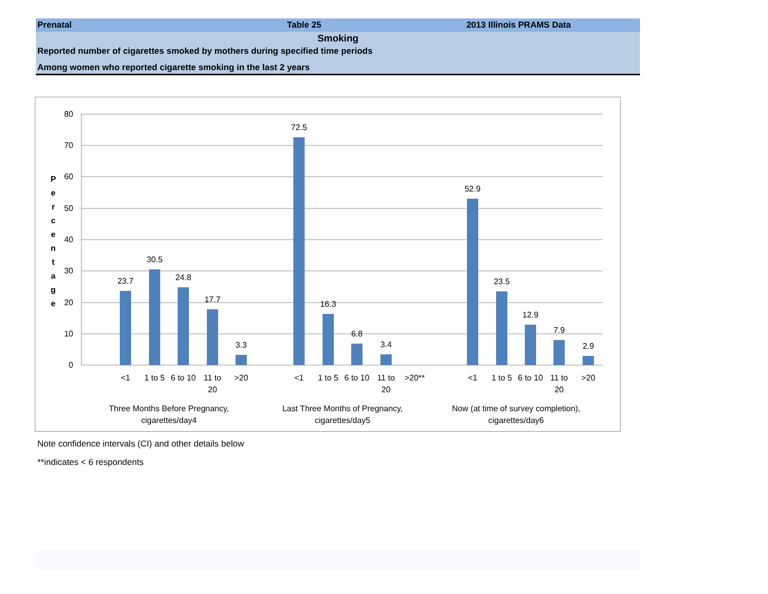Prenatal Table 25 2013 Illinois PRAMS Data
Smoking
Reported number of cigarettes smoked by mothers during specified time periods
Among women who reported cigarette smoking in the last 2 years
80
70
60
50
40
30
20
10
0
P
e
r
c
e
n
t
a
g
e
23.7
30.5
24.8
17.7
3.3
72.5
16.3
6.8
3.4
52.9
23.5
12.9
7.9
2.9
<1
1 to 5
6 to 10
11 to
20
>20
<1
1 to 5
6 to 10
11 to
20
>20**
<1
1 to 5
6 to 10
11 to
20
>20
Three Months Before Pregnancy,
cigarettes/day4
Last Three Months of Pregnancy,
cigarettes/day5
Now (at time of survey completion),
cigarettes/day6
Note confidence intervals (CI) and other details below
**indicates < 6 respondents